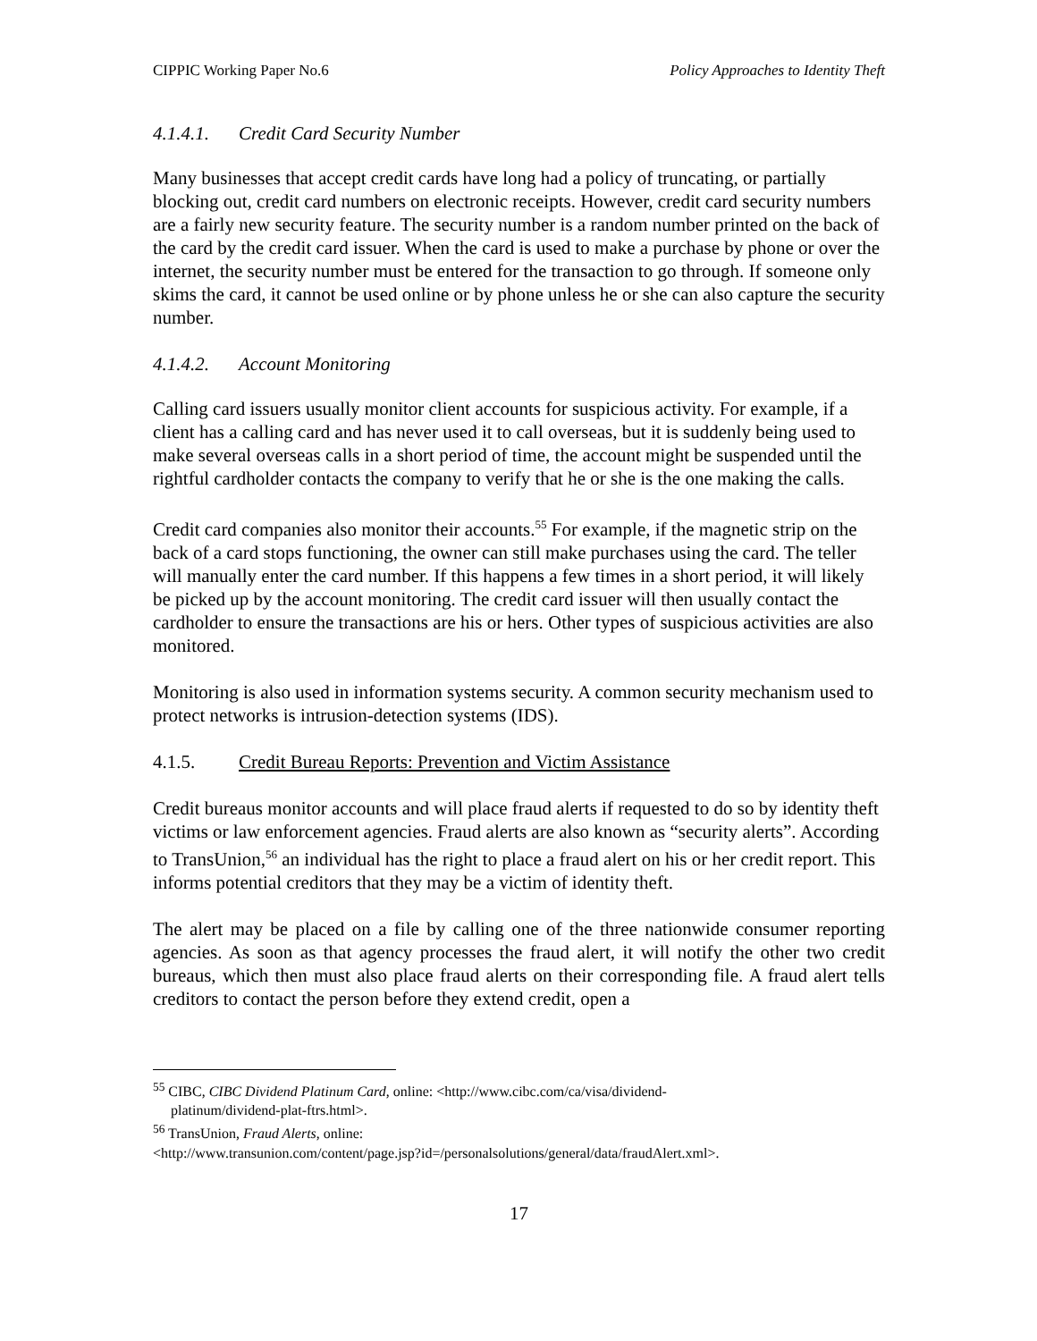CIPPIC Working Paper No.6 Policy Approaches to Identity Theft
4.1.4.1. Credit Card Security Number
Many businesses that accept credit cards have long had a policy of truncating, or partially blocking out, credit card numbers on electronic receipts. However, credit card security numbers are a fairly new security feature. The security number is a random number printed on the back of the card by the credit card issuer. When the card is used to make a purchase by phone or over the internet, the security number must be entered for the transaction to go through. If someone only skims the card, it cannot be used online or by phone unless he or she can also capture the security number.
4.1.4.2. Account Monitoring
Calling card issuers usually monitor client accounts for suspicious activity. For example, if a client has a calling card and has never used it to call overseas, but it is suddenly being used to make several overseas calls in a short period of time, the account might be suspended until the rightful cardholder contacts the company to verify that he or she is the one making the calls.
Credit card companies also monitor their accounts.<sup>55</sup> For example, if the magnetic strip on the back of a card stops functioning, the owner can still make purchases using the card. The teller will manually enter the card number. If this happens a few times in a short period, it will likely be picked up by the account monitoring. The credit card issuer will then usually contact the cardholder to ensure the transactions are his or hers. Other types of suspicious activities are also monitored.
Monitoring is also used in information systems security. A common security mechanism used to protect networks is intrusion-detection systems (IDS).
4.1.5. Credit Bureau Reports: Prevention and Victim Assistance
Credit bureaus monitor accounts and will place fraud alerts if requested to do so by identity theft victims or law enforcement agencies. Fraud alerts are also known as “security alerts”. According to TransUnion,<sup>56</sup> an individual has the right to place a fraud alert on his or her credit report. This informs potential creditors that they may be a victim of identity theft.
The alert may be placed on a file by calling one of the three nationwide consumer reporting agencies. As soon as that agency processes the fraud alert, it will notify the other two credit bureaus, which then must also place fraud alerts on their corresponding file. A fraud alert tells creditors to contact the person before they extend credit, open a
<sup>55</sup> CIBC, CIBC Dividend Platinum Card, online: <http://www.cibc.com/ca/visa/dividend-
platinum/dividend-plat-ftrs.html>.
<sup>56</sup> TransUnion, Fraud Alerts, online:
<http://www.transunion.com/content/page.jsp?id=/personalsolutions/general/data/fraudAlert.xml>.
17